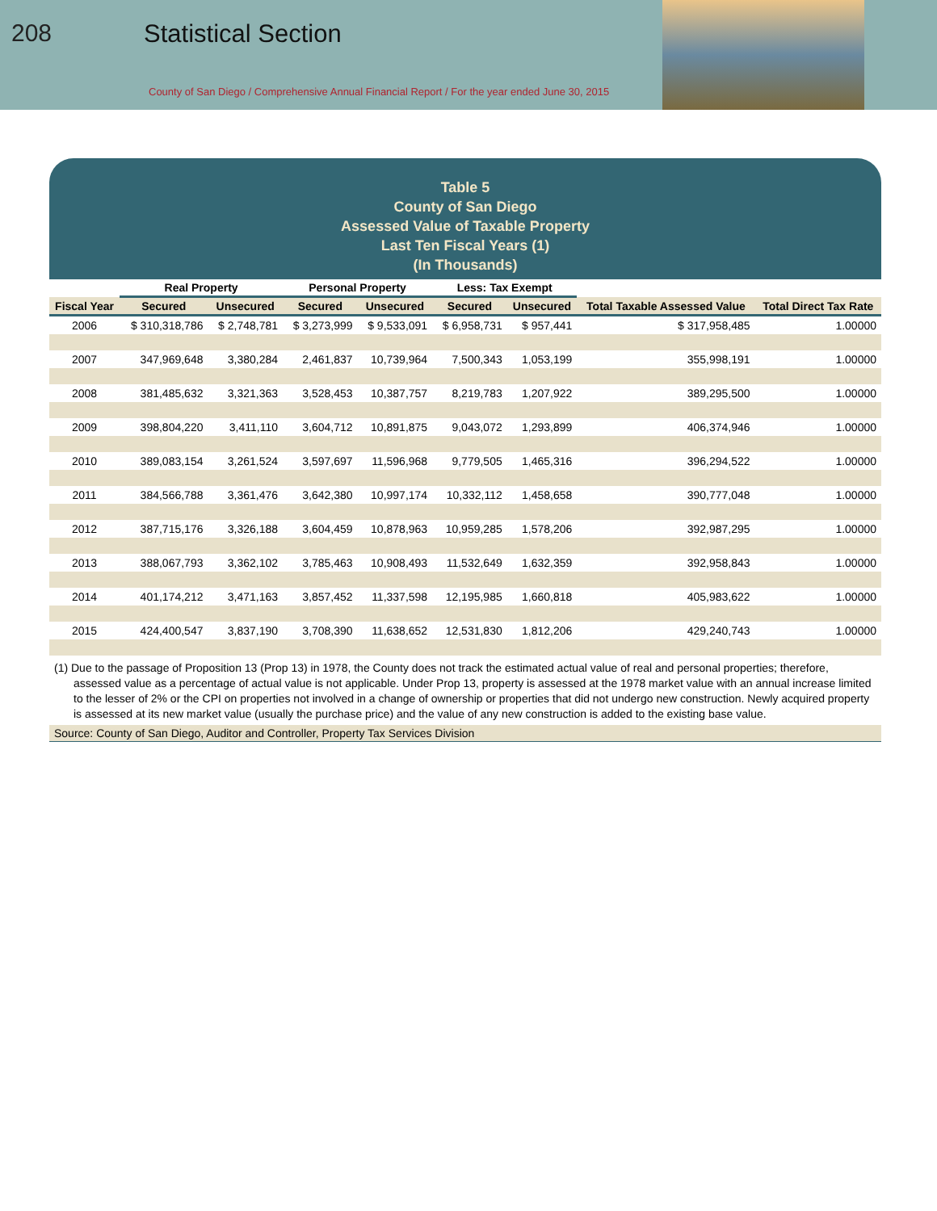208 Statistical Section
County of San Diego / Comprehensive Annual Financial Report / For the year ended June 30, 2015
Table 5
County of San Diego
Assessed Value of Taxable Property
Last Ten Fiscal Years (1)
(In Thousands)
| | Real Property | | Personal Property | | Less: Tax Exempt | | | |
| --- | --- | --- | --- | --- | --- | --- | --- | --- |
| Fiscal Year | Secured | Unsecured | Secured | Unsecured | Secured | Unsecured | Total Taxable Assessed Value | Total Direct Tax Rate |
| 2006 | $ 310,318,786 | $ 2,748,781 | $ 3,273,999 | $ 9,533,091 | $ 6,958,731 | $ 957,441 | $ 317,958,485 | 1.00000 |
| 2007 | 347,969,648 | 3,380,284 | 2,461,837 | 10,739,964 | 7,500,343 | 1,053,199 | 355,998,191 | 1.00000 |
| 2008 | 381,485,632 | 3,321,363 | 3,528,453 | 10,387,757 | 8,219,783 | 1,207,922 | 389,295,500 | 1.00000 |
| 2009 | 398,804,220 | 3,411,110 | 3,604,712 | 10,891,875 | 9,043,072 | 1,293,899 | 406,374,946 | 1.00000 |
| 2010 | 389,083,154 | 3,261,524 | 3,597,697 | 11,596,968 | 9,779,505 | 1,465,316 | 396,294,522 | 1.00000 |
| 2011 | 384,566,788 | 3,361,476 | 3,642,380 | 10,997,174 | 10,332,112 | 1,458,658 | 390,777,048 | 1.00000 |
| 2012 | 387,715,176 | 3,326,188 | 3,604,459 | 10,878,963 | 10,959,285 | 1,578,206 | 392,987,295 | 1.00000 |
| 2013 | 388,067,793 | 3,362,102 | 3,785,463 | 10,908,493 | 11,532,649 | 1,632,359 | 392,958,843 | 1.00000 |
| 2014 | 401,174,212 | 3,471,163 | 3,857,452 | 11,337,598 | 12,195,985 | 1,660,818 | 405,983,622 | 1.00000 |
| 2015 | 424,400,547 | 3,837,190 | 3,708,390 | 11,638,652 | 12,531,830 | 1,812,206 | 429,240,743 | 1.00000 |
(1) Due to the passage of Proposition 13 (Prop 13) in 1978, the County does not track the estimated actual value of real and personal properties; therefore, assessed value as a percentage of actual value is not applicable. Under Prop 13, property is assessed at the 1978 market value with an annual increase limited to the lesser of 2% or the CPI on properties not involved in a change of ownership or properties that did not undergo new construction. Newly acquired property is assessed at its new market value (usually the purchase price) and the value of any new construction is added to the existing base value.
Source: County of San Diego, Auditor and Controller, Property Tax Services Division